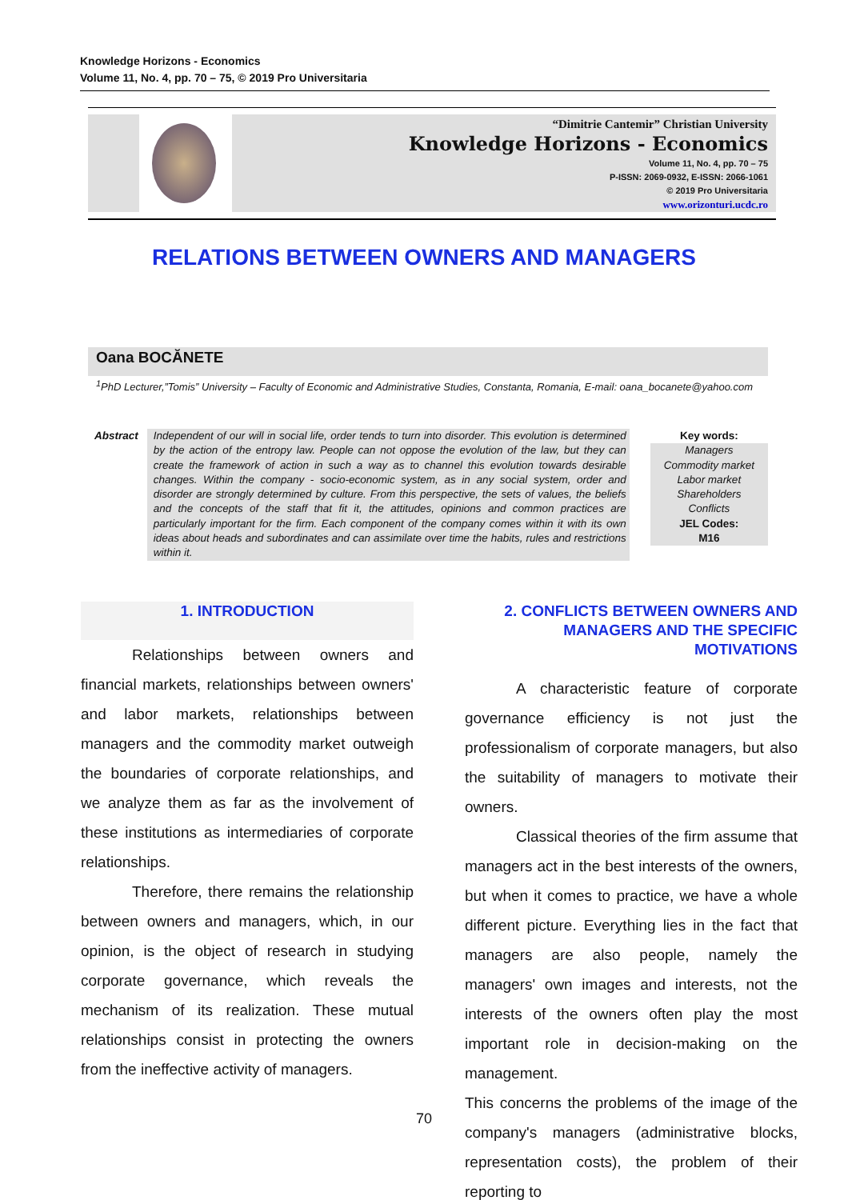Knowledge Horizons - Economics
Volume 11, No. 4, pp. 70 – 75, © 2019 Pro Universitaria
“Dimitrie Cantemir” Christian University
Knowledge Horizons - Economics
Volume 11, No. 4, pp. 70 – 75
P-ISSN: 2069-0932, E-ISSN: 2066-1061
© 2019 Pro Universitaria
www.orizonturi.ucdc.ro
RELATIONS BETWEEN OWNERS AND MANAGERS
Oana BOCĂNETE
<sup>1</sup> PhD Lecturer,”Tomis” University – Faculty of Economic and Administrative Studies, Constanta, Romania, E-mail: oana_bocanete@yahoo.com
Abstract Independent of our will in social life, order tends to turn into disorder. This evolution is determined by the action of the entropy law. People can not oppose the evolution of the law, but they can create the framework of action in such a way as to channel this evolution towards desirable changes. Within the company - socio-economic system, as in any social system, order and disorder are strongly determined by culture. From this perspective, the sets of values, the beliefs and the concepts of the staff that fit it, the attitudes, opinions and common practices are particularly important for the firm. Each component of the company comes within it with its own ideas about heads and subordinates and can assimilate over time the habits, rules and restrictions within it.
Key words:
Managers
Commodity market
Labor market
Shareholders
Conflicts
JEL Codes:
M16
1. INTRODUCTION
Relationships between owners and financial markets, relationships between owners' and labor markets, relationships between managers and the commodity market outweigh the boundaries of corporate relationships, and we analyze them as far as the involvement of these institutions as intermediaries of corporate relationships.
Therefore, there remains the relationship between owners and managers, which, in our opinion, is the object of research in studying corporate governance, which reveals the mechanism of its realization. These mutual relationships consist in protecting the owners from the ineffective activity of managers.
2. CONFLICTS BETWEEN OWNERS AND MANAGERS AND THE SPECIFIC MOTIVATIONS
A characteristic feature of corporate governance efficiency is not just the professionalism of corporate managers, but also the suitability of managers to motivate their owners.
Classical theories of the firm assume that managers act in the best interests of the owners, but when it comes to practice, we have a whole different picture. Everything lies in the fact that managers are also people, namely the managers' own images and interests, not the interests of the owners often play the most important role in decision-making on the management.
This concerns the problems of the image of the company's managers (administrative blocks, representation costs), the problem of their reporting to
70